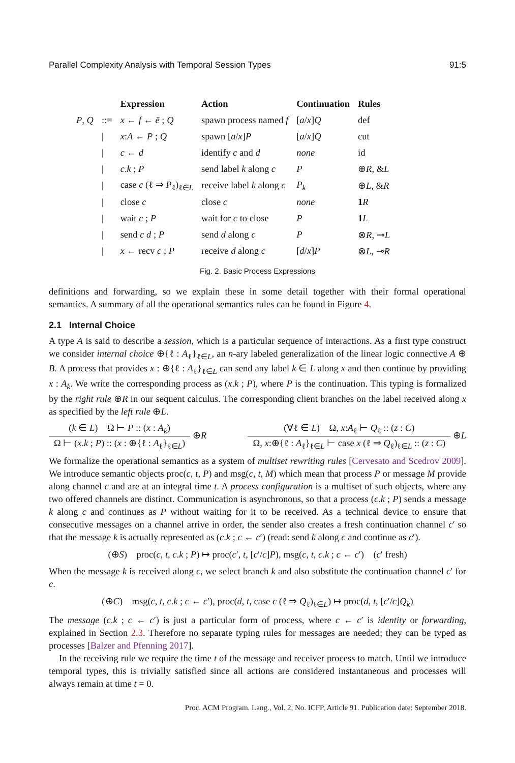Parallel Complexity Analysis with Temporal Session Types 91:5
| | | Expression | Action | Continuation | Rules |
| --- | --- | --- | --- | --- | --- |
| P , Q | ::= | x ← f ← ē ; Q | spawn process named f | [ a / x ] Q | def |
| | / | x : A ← P ; Q | spawn [ a / x ] P | [ a / x ] Q | cut |
| | / | c ← d | identify c and d | none | id |
| | / | c . k ; P | send label k along c | P | ⊕ R , & L |
| | / | case c (ℓ ⇒ P<sub>ℓ</sub>)<sub>ℓ∈L</sub> | receive label k along c | P<sub>k</sub> | ⊕ L , & R |
| | / | close c | close c | none | 1 R |
| | / | wait c ; P | wait for c to close | P | 1 L |
| | / | send c d ; P | send d along c | P | ⊗ R , ⊸ L |
| | / | x ← recv c ; P | receive d along c | [ d / x ] P | ⊗ L , ⊸ R |
Fig. 2. Basic Process Expressions
definitions and forwarding, so we explain these in some detail together with their formal operational semantics. A summary of all the operational semantics rules can be found in Figure 4.
2.1 Internal Choice
A type A is said to describe a session, which is a particular sequence of interactions. As a first type construct we consider internal choice ⊕{ℓ : A<sub>ℓ</sub>}<sub>ℓ∈L</sub>, an n-ary labeled generalization of the linear logic connective A ⊕ B. A process that provides x : ⊕{ℓ : A<sub>ℓ</sub>}<sub>ℓ∈L</sub> can send any label k ∈ L along x and then continue by providing x : A<sub>k</sub>. We write the corresponding process as (x.k ; P), where P is the continuation. This typing is formalized by the right rule ⊕R in our sequent calculus. The corresponding client branches on the label received along x as specified by the left rule ⊕L.
(k ∈ L) Ω ⊢ P :: (x : A<sub>k</sub>)
Ω ⊢ (x.k ; P) :: (x : ⊕{ℓ : A<sub>ℓ</sub>}<sub>ℓ∈L</sub>)
⊕R
(∀ℓ ∈ L) Ω, x:A<sub>ℓ</sub> ⊢ Q<sub>ℓ</sub> :: (z : C)
Ω, x:⊕{ℓ : A<sub>ℓ</sub>}<sub>ℓ∈L</sub> ⊢ case x (ℓ ⇒ Q<sub>ℓ</sub>)<sub>ℓ∈L</sub> :: (z : C)
⊕L
We formalize the operational semantics as a system of multiset rewriting rules [Cervesato and Scedrov 2009]. We introduce semantic objects proc(c, t, P) and msg(c, t, M) which mean that process P or message M provide along channel c and are at an integral time t. A process configuration is a multiset of such objects, where any two offered channels are distinct. Communication is asynchronous, so that a process (c.k ; P) sends a message k along c and continues as P without waiting for it to be received. As a technical device to ensure that consecutive messages on a channel arrive in order, the sender also creates a fresh continuation channel c′ so that the message k is actually represented as (c.k ; c ← c′) (read: send k along c and continue as c′).
(⊕S) proc(c, t, c.k ; P) ↦ proc(c′, t, [c′/c]P), msg(c, t, c.k ; c ← c′) (c′ fresh)
When the message k is received along c, we select branch k and also substitute the continuation channel c′ for c.
(⊕C) msg(c, t, c.k ; c ← c′), proc(d, t, case c (ℓ ⇒ Q<sub>ℓ</sub>)<sub>ℓ∈L</sub>) ↦ proc(d, t, [c′/c]Q<sub>k</sub>)
The message (c.k ; c ← c′) is just a particular form of process, where c ← c′ is identity or forwarding, explained in Section 2.3. Therefore no separate typing rules for messages are needed; they can be typed as processes [Balzer and Pfenning 2017].
In the receiving rule we require the time t of the message and receiver process to match. Until we introduce temporal types, this is trivially satisfied since all actions are considered instantaneous and processes will always remain at time t = 0.
Proc. ACM Program. Lang., Vol. 2, No. ICFP, Article 91. Publication date: September 2018.